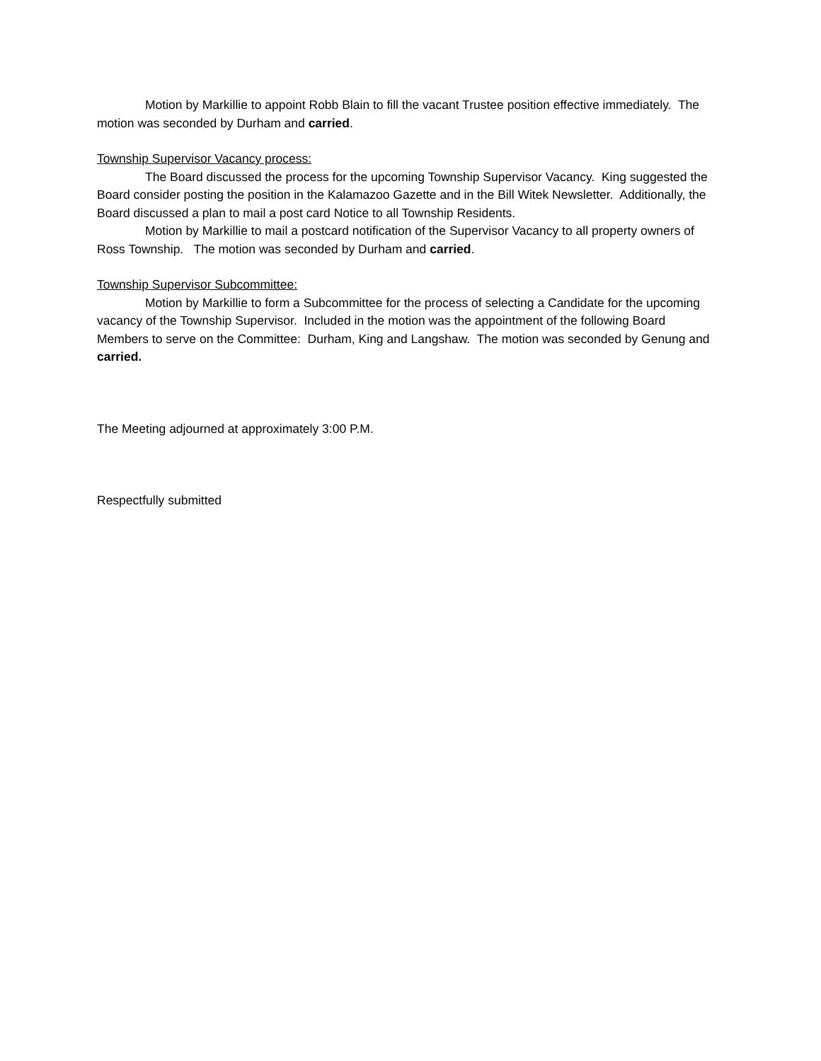Motion by Markillie to appoint Robb Blain to fill the vacant Trustee position effective immediately. The motion was seconded by Durham and carried.
Township Supervisor Vacancy process:
The Board discussed the process for the upcoming Township Supervisor Vacancy. King suggested the Board consider posting the position in the Kalamazoo Gazette and in the Bill Witek Newsletter. Additionally, the Board discussed a plan to mail a post card Notice to all Township Residents.
Motion by Markillie to mail a postcard notification of the Supervisor Vacancy to all property owners of Ross Township. The motion was seconded by Durham and carried.
Township Supervisor Subcommittee:
Motion by Markillie to form a Subcommittee for the process of selecting a Candidate for the upcoming vacancy of the Township Supervisor. Included in the motion was the appointment of the following Board Members to serve on the Committee: Durham, King and Langshaw. The motion was seconded by Genung and carried.
The Meeting adjourned at approximately 3:00 P.M.
Respectfully submitted